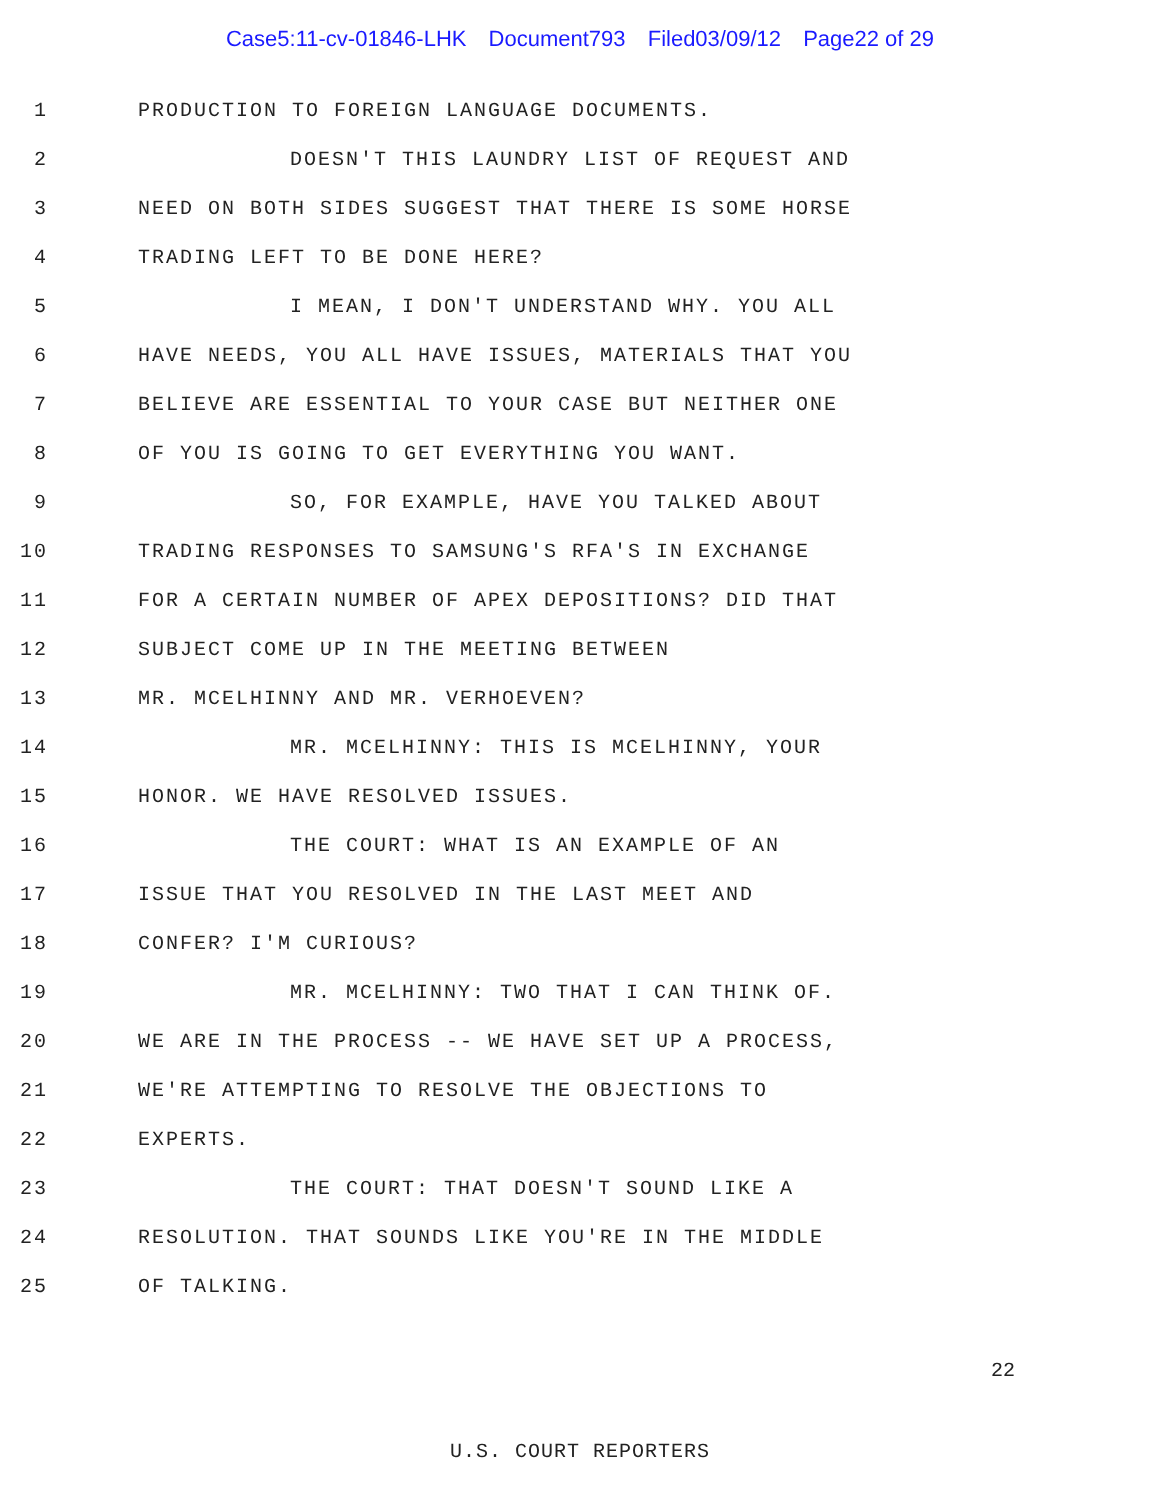Case5:11-cv-01846-LHK Document793 Filed03/09/12 Page22 of 29
1
PRODUCTION TO FOREIGN LANGUAGE DOCUMENTS.
2
DOESN'T THIS LAUNDRY LIST OF REQUEST AND
3
NEED ON BOTH SIDES SUGGEST THAT THERE IS SOME HORSE
4 TRADING LEFT TO BE DONE HERE?
5
I MEAN, I DON'T UNDERSTAND WHY. YOU ALL
6
HAVE NEEDS, YOU ALL HAVE ISSUES, MATERIALS THAT YOU
7
BELIEVE ARE ESSENTIAL TO YOUR CASE BUT NEITHER ONE
8
OF YOU IS GOING TO GET EVERYTHING YOU WANT.
9
SO, FOR EXAMPLE, HAVE YOU TALKED ABOUT
10
TRADING RESPONSES TO SAMSUNG'S RFA'S IN EXCHANGE
11
FOR A CERTAIN NUMBER OF APEX DEPOSITIONS? DID THAT
12
SUBJECT COME UP IN THE MEETING BETWEEN
13
MR. MCELHINNY AND MR. VERHOEVEN?
14
MR. MCELHINNY: THIS IS MCELHINNY, YOUR
15
HONOR. WE HAVE RESOLVED ISSUES.
16
THE COURT: WHAT IS AN EXAMPLE OF AN
17
ISSUE THAT YOU RESOLVED IN THE LAST MEET AND
18 CONFER? I'M CURIOUS?
19
MR. MCELHINNY: TWO THAT I CAN THINK OF.
20
WE ARE IN THE PROCESS -- WE HAVE SET UP A PROCESS,
21
WE'RE ATTEMPTING TO RESOLVE THE OBJECTIONS TO
22 EXPERTS.
23
THE COURT: THAT DOESN'T SOUND LIKE A
24
RESOLUTION. THAT SOUNDS LIKE YOU'RE IN THE MIDDLE
25 OF TALKING.
22
U.S. COURT REPORTERS